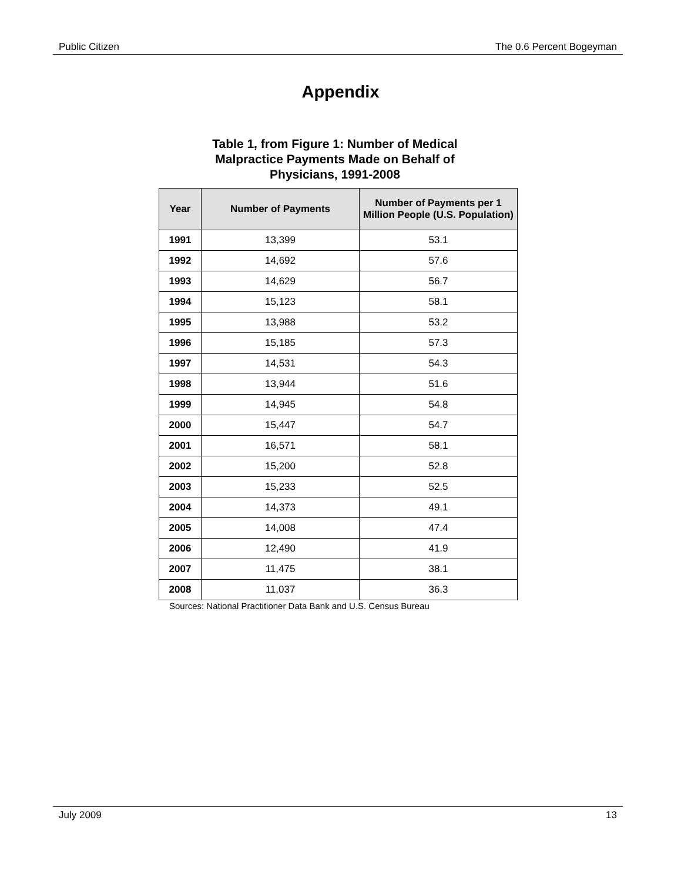Public Citizen The 0.6 Percent Bogeyman
Appendix
Table 1, from Figure 1: Number of Medical Malpractice Payments Made on Behalf of Physicians, 1991-2008
| Year | Number of Payments | Number of Payments per 1 Million People (U.S. Population) |
| --- | --- | --- |
| 1991 | 13,399 | 53.1 |
| 1992 | 14,692 | 57.6 |
| 1993 | 14,629 | 56.7 |
| 1994 | 15,123 | 58.1 |
| 1995 | 13,988 | 53.2 |
| 1996 | 15,185 | 57.3 |
| 1997 | 14,531 | 54.3 |
| 1998 | 13,944 | 51.6 |
| 1999 | 14,945 | 54.8 |
| 2000 | 15,447 | 54.7 |
| 2001 | 16,571 | 58.1 |
| 2002 | 15,200 | 52.8 |
| 2003 | 15,233 | 52.5 |
| 2004 | 14,373 | 49.1 |
| 2005 | 14,008 | 47.4 |
| 2006 | 12,490 | 41.9 |
| 2007 | 11,475 | 38.1 |
| 2008 | 11,037 | 36.3 |
Sources: National Practitioner Data Bank and U.S. Census Bureau
July 2009 13